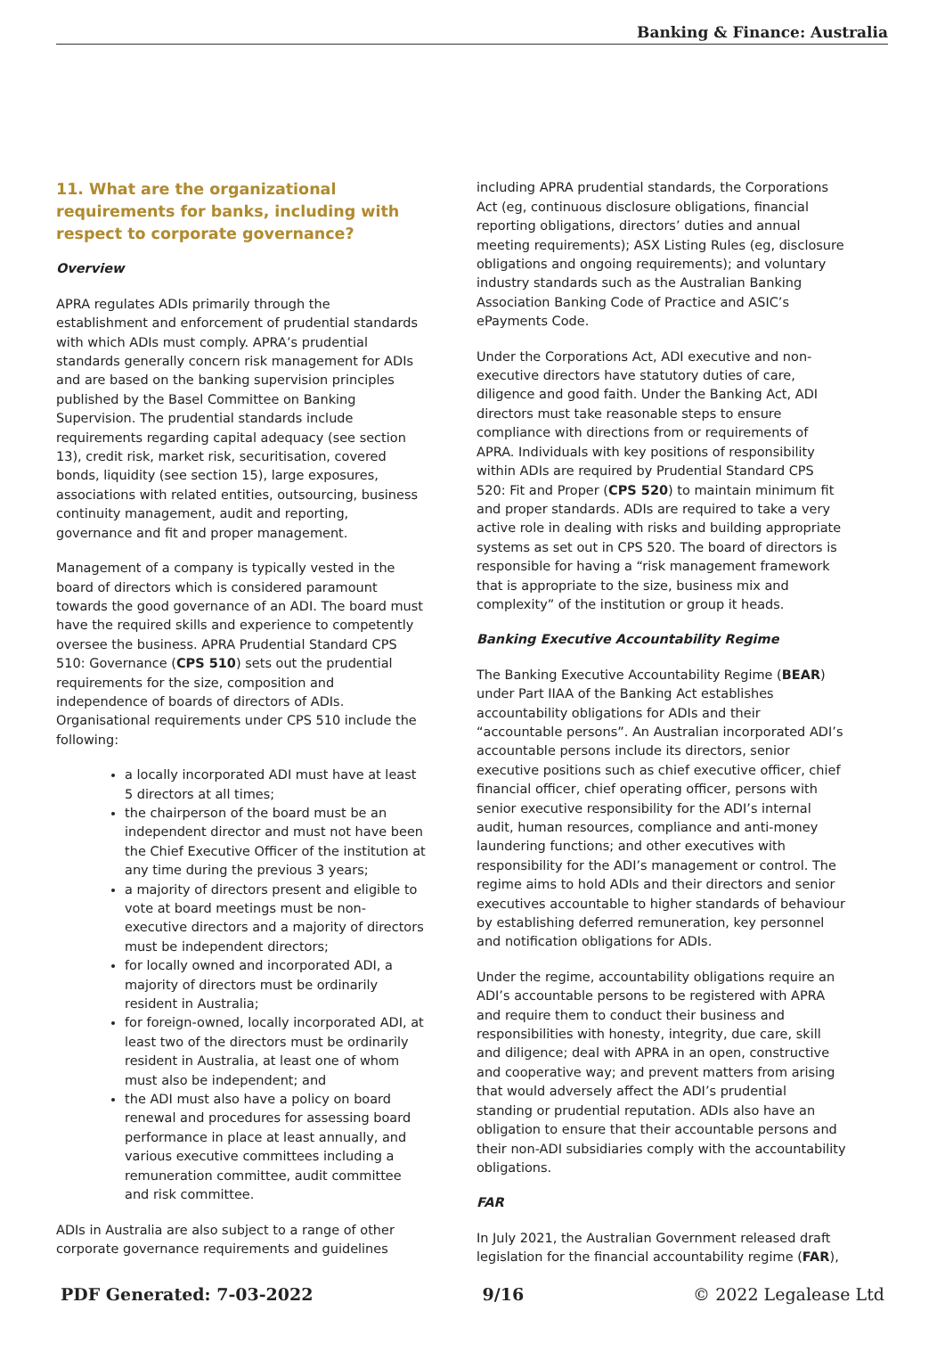Banking & Finance: Australia
11. What are the organizational requirements for banks, including with respect to corporate governance?
Overview
APRA regulates ADIs primarily through the establishment and enforcement of prudential standards with which ADIs must comply. APRA’s prudential standards generally concern risk management for ADIs and are based on the banking supervision principles published by the Basel Committee on Banking Supervision. The prudential standards include requirements regarding capital adequacy (see section 13), credit risk, market risk, securitisation, covered bonds, liquidity (see section 15), large exposures, associations with related entities, outsourcing, business continuity management, audit and reporting, governance and fit and proper management.
Management of a company is typically vested in the board of directors which is considered paramount towards the good governance of an ADI. The board must have the required skills and experience to competently oversee the business. APRA Prudential Standard CPS 510: Governance (CPS 510) sets out the prudential requirements for the size, composition and independence of boards of directors of ADIs. Organisational requirements under CPS 510 include the following:
a locally incorporated ADI must have at least 5 directors at all times;
the chairperson of the board must be an independent director and must not have been the Chief Executive Officer of the institution at any time during the previous 3 years;
a majority of directors present and eligible to vote at board meetings must be non-executive directors and a majority of directors must be independent directors;
for locally owned and incorporated ADI, a majority of directors must be ordinarily resident in Australia;
for foreign-owned, locally incorporated ADI, at least two of the directors must be ordinarily resident in Australia, at least one of whom must also be independent; and
the ADI must also have a policy on board renewal and procedures for assessing board performance in place at least annually, and various executive committees including a remuneration committee, audit committee and risk committee.
ADIs in Australia are also subject to a range of other corporate governance requirements and guidelines
including APRA prudential standards, the Corporations Act (eg, continuous disclosure obligations, financial reporting obligations, directors’ duties and annual meeting requirements); ASX Listing Rules (eg, disclosure obligations and ongoing requirements); and voluntary industry standards such as the Australian Banking Association Banking Code of Practice and ASIC’s ePayments Code.
Under the Corporations Act, ADI executive and non-executive directors have statutory duties of care, diligence and good faith. Under the Banking Act, ADI directors must take reasonable steps to ensure compliance with directions from or requirements of APRA. Individuals with key positions of responsibility within ADIs are required by Prudential Standard CPS 520: Fit and Proper (CPS 520) to maintain minimum fit and proper standards. ADIs are required to take a very active role in dealing with risks and building appropriate systems as set out in CPS 520. The board of directors is responsible for having a “risk management framework that is appropriate to the size, business mix and complexity” of the institution or group it heads.
Banking Executive Accountability Regime
The Banking Executive Accountability Regime (BEAR) under Part IIAA of the Banking Act establishes accountability obligations for ADIs and their “accountable persons”. An Australian incorporated ADI’s accountable persons include its directors, senior executive positions such as chief executive officer, chief financial officer, chief operating officer, persons with senior executive responsibility for the ADI’s internal audit, human resources, compliance and anti-money laundering functions; and other executives with responsibility for the ADI’s management or control. The regime aims to hold ADIs and their directors and senior executives accountable to higher standards of behaviour by establishing deferred remuneration, key personnel and notification obligations for ADIs.
Under the regime, accountability obligations require an ADI’s accountable persons to be registered with APRA and require them to conduct their business and responsibilities with honesty, integrity, due care, skill and diligence; deal with APRA in an open, constructive and cooperative way; and prevent matters from arising that would adversely affect the ADI’s prudential standing or prudential reputation. ADIs also have an obligation to ensure that their accountable persons and their non-ADI subsidiaries comply with the accountability obligations.
FAR
In July 2021, the Australian Government released draft legislation for the financial accountability regime (FAR),
PDF Generated: 7-03-2022 9/16 © 2022 Legalease Ltd